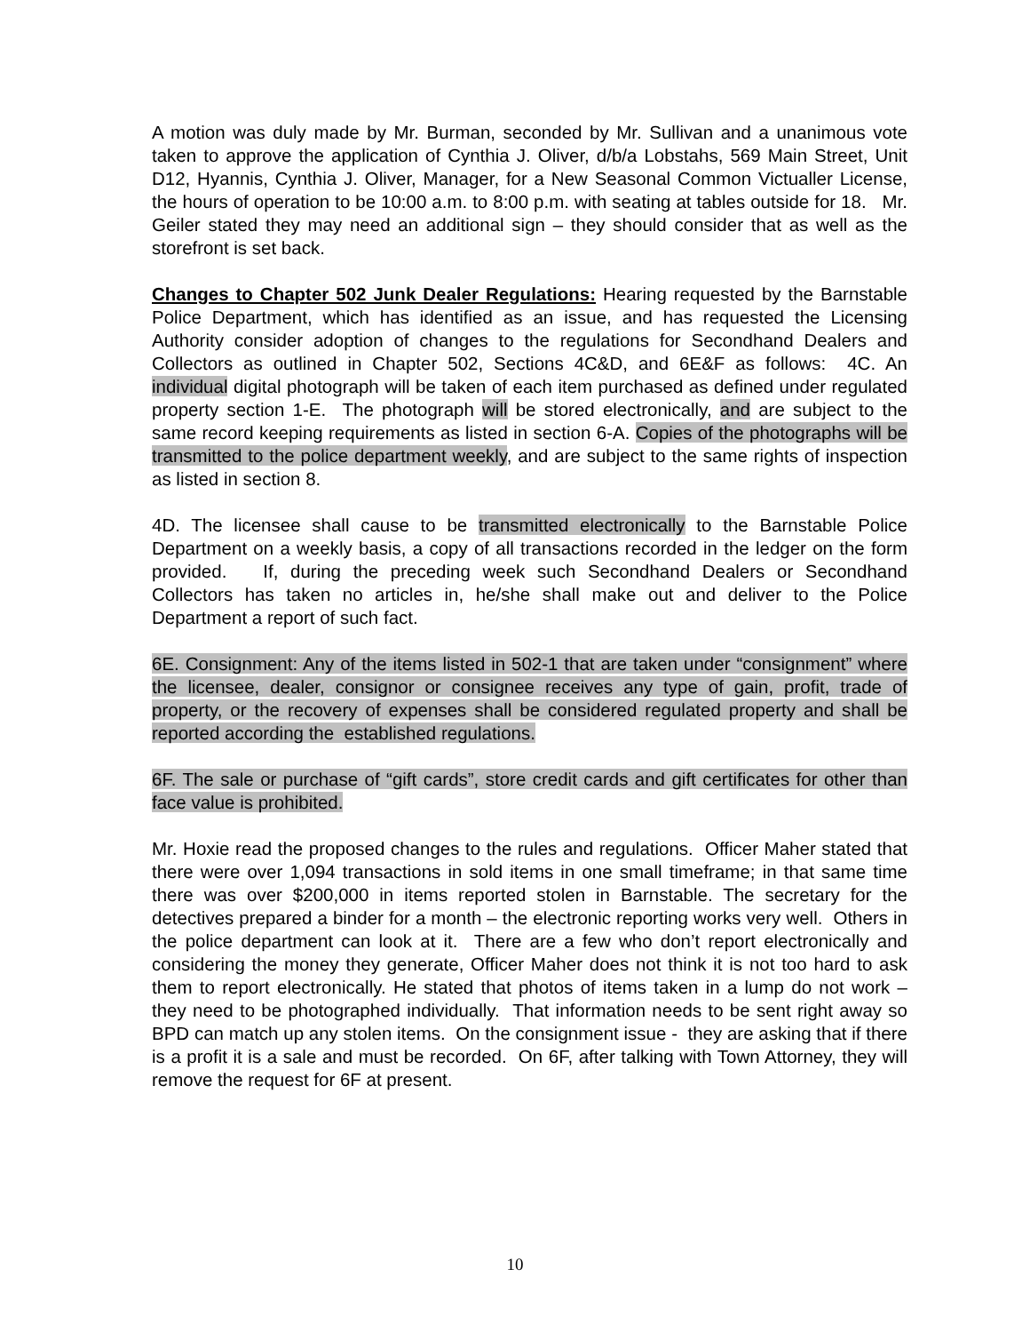A motion was duly made by Mr. Burman, seconded by Mr. Sullivan and a unanimous vote taken to approve the application of Cynthia J. Oliver, d/b/a Lobstahs, 569 Main Street, Unit D12, Hyannis, Cynthia J. Oliver, Manager, for a New Seasonal Common Victualler License, the hours of operation to be 10:00 a.m. to 8:00 p.m. with seating at tables outside for 18. Mr. Geiler stated they may need an additional sign – they should consider that as well as the storefront is set back.
Changes to Chapter 502 Junk Dealer Regulations: Hearing requested by the Barnstable Police Department, which has identified as an issue, and has requested the Licensing Authority consider adoption of changes to the regulations for Secondhand Dealers and Collectors as outlined in Chapter 502, Sections 4C&D, and 6E&F as follows: 4C. An individual digital photograph will be taken of each item purchased as defined under regulated property section 1-E. The photograph will be stored electronically, and are subject to the same record keeping requirements as listed in section 6-A. Copies of the photographs will be transmitted to the police department weekly, and are subject to the same rights of inspection as listed in section 8.
4D. The licensee shall cause to be transmitted electronically to the Barnstable Police Department on a weekly basis, a copy of all transactions recorded in the ledger on the form provided. If, during the preceding week such Secondhand Dealers or Secondhand Collectors has taken no articles in, he/she shall make out and deliver to the Police Department a report of such fact.
6E. Consignment: Any of the items listed in 502-1 that are taken under “consignment” where the licensee, dealer, consignor or consignee receives any type of gain, profit, trade of property, or the recovery of expenses shall be considered regulated property and shall be reported according the established regulations.
6F. The sale or purchase of “gift cards”, store credit cards and gift certificates for other than face value is prohibited.
Mr. Hoxie read the proposed changes to the rules and regulations. Officer Maher stated that there were over 1,094 transactions in sold items in one small timeframe; in that same time there was over $200,000 in items reported stolen in Barnstable. The secretary for the detectives prepared a binder for a month – the electronic reporting works very well. Others in the police department can look at it. There are a few who don’t report electronically and considering the money they generate, Officer Maher does not think it is not too hard to ask them to report electronically. He stated that photos of items taken in a lump do not work – they need to be photographed individually. That information needs to be sent right away so BPD can match up any stolen items. On the consignment issue - they are asking that if there is a profit it is a sale and must be recorded. On 6F, after talking with Town Attorney, they will remove the request for 6F at present.
10